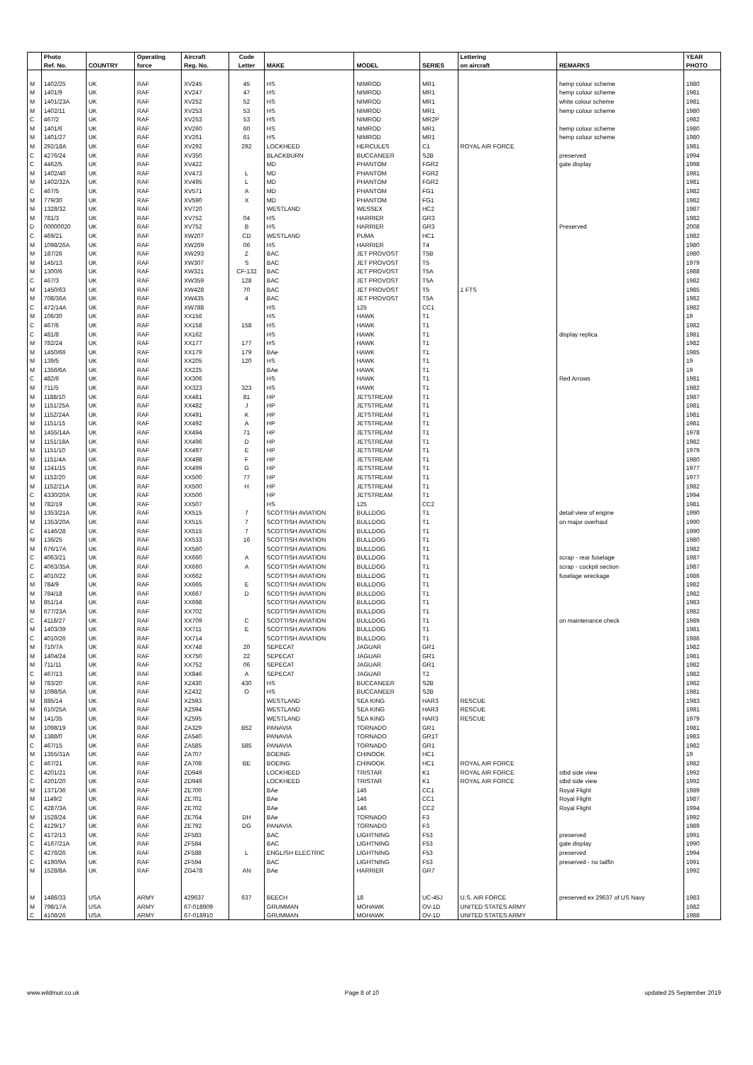| | Photo | | Operating | Aircraft | Code | | | | Lettering | | YEAR |
| --- | --- | --- | --- | --- | --- | --- | --- | --- | --- | --- | --- |
| | Ref. No. | COUNTRY | force | Reg. No. | Letter | MAKE | MODEL | SERIES | on aircraft | REMARKS | PHOTO |
| M | 1402/25 | UK | RAF | XV245 | 45 | HS | NIMROD | MR1 | | hemp colour scheme | 1980 |
| M | 1401/9 | UK | RAF | XV247 | 47 | HS | NIMROD | MR1 | | hemp colour scheme | 1981 |
| M | 1401/23A | UK | RAF | XV252 | 52 | HS | NIMROD | MR1 | | white colour scheme | 1981 |
| M | 1402/11 | UK | RAF | XV253 | 53 | HS | NIMROD | MR1 | | hemp colour scheme | 1980 |
| C | 467/2 | UK | RAF | XV253 | 53 | HS | NIMROD | MR2P | | | 1982 |
| M | 1401/6 | UK | RAF | XV260 | 60 | HS | NIMROD | MR1 | | hemp colour scheme | 1980 |
| M | 1401/27 | UK | RAF | XV261 | 61 | HS | NIMROD | MR1 | | hemp colour scheme | 1980 |
| M | 292/18A | UK | RAF | XV292 | 292 | LOCKHEED | HERCULES | C1 | ROYAL AIR FORCE | | 1981 |
| C | 4276/24 | UK | RAF | XV350 | | BLACKBURN | BUCCANEER | S2B | | preserved | 1994 |
| C | 4462/5 | UK | RAF | XV422 | | MD | PHANTOM | FGR2 | | gate display | 1998 |
| M | 1402/40 | UK | RAF | XV473 | L | MD | PHANTOM | FGR2 | | | 1981 |
| M | 1402/32A | UK | RAF | XV495 | L | MD | PHANTOM | FGR2 | | | 1981 |
| C | 467/5 | UK | RAF | XV571 | A | MD | PHANTOM | FG1 | | | 1982 |
| M | 779/30 | UK | RAF | XV590 | X | MD | PHANTOM | FG1 | | | 1982 |
| M | 1328/32 | UK | RAF | XV720 | | WESTLAND | WESSEX | HC2 | | | 1987 |
| M | 781/3 | UK | RAF | XV752 | 04 | HS | HARRIER | GR3 | | | 1982 |
| D | 00000020 | UK | RAF | XV752 | B | HS | HARRIER | GR3 | | Preserved | 2008 |
| C | 469/21 | UK | RAF | XW207 | CD | WESTLAND | PUMA | HC1 | | | 1982 |
| M | 1098/26A | UK | RAF | XW269 | 06 | HS | HARRIER | T4 | | | 1980 |
| M | 187/26 | UK | RAF | XW293 | Z | BAC | JET PROVOST | T5B | | | 1980 |
| M | 145/13 | UK | RAF | XW307 | S | BAC | JET PROVOST | T5 | | | 1979 |
| M | 1300/6 | UK | RAF | XW321 | CF-132 | BAC | JET PROVOST | T5A | | | 1988 |
| C | 467/3 | UK | RAF | XW359 | 128 | BAC | JET PROVOST | T5A | | | 1982 |
| M | 1450/63 | UK | RAF | XW428 | 70 | BAC | JET PROVOST | T5 | 1 FTS | | 1985 |
| M | 708/36A | UK | RAF | XW435 | 4 | BAC | JET PROVOST | T5A | | | 1982 |
| C | 472/14A | UK | RAF | XW788 | | HS | 125 | CC1 | | | 1982 |
| M | 106/30 | UK | RAF | XX156 | | HS | HAWK | T1 | | | 19 |
| C | 467/6 | UK | RAF | XX158 | 158 | HS | HAWK | T1 | | | 1982 |
| C | 481/8 | UK | RAF | XX162 | | HS | HAWK | T1 | | display replica | 1981 |
| M | 782/24 | UK | RAF | XX177 | 177 | HS | HAWK | T1 | | | 1982 |
| M | 1450/66 | UK | RAF | XX179 | 179 | BAe | HAWK | T1 | | | 1985 |
| M | 139/5 | UK | RAF | XX205 | 120 | HS | HAWK | T1 | | | 19 |
| M | 1356/6A | UK | RAF | XX225 | | BAe | HAWK | T1 | | | 19 |
| C | 482/6 | UK | RAF | XX306 | | HS | HAWK | T1 | | Red Arrows | 1981 |
| M | 711/5 | UK | RAF | XX323 | 323 | HS | HAWK | T1 | | | 1982 |
| M | 1188/10 | UK | RAF | XX481 | 81 | HP | JETSTREAM | T1 | | | 1987 |
| M | 1151/25A | UK | RAF | XX482 | J | HP | JETSTREAM | T1 | | | 1981 |
| M | 1152/24A | UK | RAF | XX491 | K | HP | JETSTREAM | T1 | | | 1981 |
| M | 1151/15 | UK | RAF | XX492 | A | HP | JETSTREAM | T1 | | | 1981 |
| M | 1455/14A | UK | RAF | XX494 | 71 | HP | JETSTREAM | T1 | | | 1978 |
| M | 1151/18A | UK | RAF | XX496 | D | HP | JETSTREAM | T1 | | | 1982 |
| M | 1151/10 | UK | RAF | XX497 | E | HP | JETSTREAM | T1 | | | 1979 |
| M | 1151/4A | UK | RAF | XX498 | F | HP | JETSTREAM | T1 | | | 1980 |
| M | 1241/15 | UK | RAF | XX499 | G | HP | JETSTREAM | T1 | | | 1977 |
| M | 1152/20 | UK | RAF | XX500 | 77 | HP | JETSTREAM | T1 | | | 1977 |
| M | 1152/21A | UK | RAF | XX500 | H | HP | JETSTREAM | T1 | | | 1982 |
| C | 4330/20A | UK | RAF | XX500 | | HP | JETSTREAM | T1 | | | 1994 |
| M | 782/19 | UK | RAF | XX507 | | HS | 125 | CC2 | | | 1981 |
| M | 1353/21A | UK | RAF | XX515 | 7 | SCOTTISH AVIATION | BULLDOG | T1 | | detail view of engine | 1990 |
| M | 1353/20A | UK | RAF | XX515 | 7 | SCOTTISH AVIATION | BULLDOG | T1 | | on major overhaul | 1990 |
| C | 4146/28 | UK | RAF | XX515 | 7 | SCOTTISH AVIATION | BULLDOG | T1 | | | 1990 |
| M | 136/25 | UK | RAF | XX533 | 16 | SCOTTISH AVIATION | BULLDOG | T1 | | | 1980 |
| M | 676/17A | UK | RAF | XX560 | | SCOTTISH AVIATION | BULLDOG | T1 | | | 1982 |
| C | 4063/21 | UK | RAF | XX660 | A | SCOTTISH AVIATION | BULLDOG | T1 | | scrap - rear fuselage | 1987 |
| C | 4063/35A | UK | RAF | XX660 | A | SCOTTISH AVIATION | BULLDOG | T1 | | scrap - cockpit section | 1987 |
| C | 4010/22 | UK | RAF | XX662 | | SCOTTISH AVIATION | BULLDOG | T1 | | fuselage wreckage | 1986 |
| M | 784/9 | UK | RAF | XX665 | E | SCOTTISH AVIATION | BULLDOG | T1 | | | 1982 |
| M | 784/18 | UK | RAF | XX667 | D | SCOTTISH AVIATION | BULLDOG | T1 | | | 1982 |
| M | 851/14 | UK | RAF | XX698 | | SCOTTISH AVIATION | BULLDOG | T1 | | | 1983 |
| M | 677/23A | UK | RAF | XX702 | | SCOTTISH AVIATION | BULLDOG | T1 | | | 1982 |
| C | 4118/27 | UK | RAF | XX709 | C | SCOTTISH AVIATION | BULLDOG | T1 | | on maintenance check | 1989 |
| M | 1403/39 | UK | RAF | XX711 | E | SCOTTISH AVIATION | BULLDOG | T1 | | | 1981 |
| C | 4010/26 | UK | RAF | XX714 | | SCOTTISH AVIATION | BULLDOG | T1 | | | 1986 |
| M | 710/7A | UK | RAF | XX748 | 20 | SEPECAT | JAGUAR | GR1 | | | 1982 |
| M | 1404/24 | UK | RAF | XX750 | 22 | SEPECAT | JAGUAR | GR1 | | | 1981 |
| M | 711/11 | UK | RAF | XX752 | 06 | SEPECAT | JAGUAR | GR1 | | | 1982 |
| C | 467/13 | UK | RAF | XX846 | A | SEPECAT | JAGUAR | T2 | | | 1982 |
| M | 783/20 | UK | RAF | XZ430 | 430 | HS | BUCCANEER | S2B | | | 1982 |
| M | 1098/5A | UK | RAF | XZ432 | O | HS | BUCCANEER | S2B | | | 1981 |
| M | 885/14 | UK | RAF | XZ593 | | WESTLAND | SEA KING | HAR3 | RESCUE | | 1983 |
| M | 610/25A | UK | RAF | XZ594 | | WESTLAND | SEA KING | HAR3 | RESCUE | | 1981 |
| M | 141/35 | UK | RAF | XZ595 | | WESTLAND | SEA KING | HAR3 | RESCUE | | 1979 |
| M | 1098/19 | UK | RAF | ZA329 | B52 | PANAVIA | TORNADO | GR1 | | | 1981 |
| M | 1388/0 | UK | RAF | ZA540 | | PANAVIA | TORNADO | GR1T | | | 1983 |
| C | 467/15 | UK | RAF | ZA585 | 585 | PANAVIA | TORNADO | GR1 | | | 1982 |
| M | 1355/31A | UK | RAF | ZA707 | | BOEING | CHINOOK | HC1 | | | 19 |
| C | 467/21 | UK | RAF | ZA708 | BE | BOEING | CHINOOK | HC1 | ROYAL AIR FORCE | | 1982 |
| C | 4201/21 | UK | RAF | ZD949 | | LOCKHEED | TRISTAR | K1 | ROYAL AIR FORCE | stbd side view | 1992 |
| C | 4201/20 | UK | RAF | ZD949 | | LOCKHEED | TRISTAR | K1 | ROYAL AIR FORCE | stbd side view | 1992 |
| M | 1371/36 | UK | RAF | ZE700 | | BAe | 146 | CC1 | | Royal Flight | 1989 |
| M | 1149/2 | UK | RAF | ZE701 | | BAe | 146 | CC1 | | Royal Flight | 1987 |
| C | 4287/3A | UK | RAF | ZE702 | | BAe | 146 | CC2 | | Royal Flight | 1994 |
| M | 1528/24 | UK | RAF | ZE764 | DH | BAe | TORNADO | F3 | | | 1992 |
| C | 4129/17 | UK | RAF | ZE792 | DG | PANAVIA | TORNADO | F3 | | | 1989 |
| C | 4172/13 | UK | RAF | ZF583 | | BAC | LIGHTNING | F53 | | preserved | 1991 |
| C | 4167/21A | UK | RAF | ZF584 | | BAC | LIGHTNING | F53 | | gate display | 1990 |
| C | 4276/26 | UK | RAF | ZF588 | L | ENGLISH ELECTRIC | LIGHTNING | F53 | | preserved | 1994 |
| C | 4190/9A | UK | RAF | ZF594 | | BAC | LIGHTNING | F53 | | preserved - no tailfin | 1991 |
| M | 1528/8A | UK | RAF | ZG478 | AN | BAe | HARRIER | GR7 | | | 1992 |
| M | 1486/33 | USA | ARMY | 429637 | 637 | BEECH | 18 | UC-45J | U.S. AIR FORCE | preserved ex 29637 of US Navy | 1983 |
| M | 798/17A | USA | ARMY | 67-018909 | | GRUMMAN | MOHAWK | OV-1D | UNITED STATES ARMY | | 1982 |
| C | 4108/26 | USA | ARMY | 67-018910 | | GRUMMAN | MOHAWK | OV-1D | UNITED STATES ARMY | | 1988 |
www.wildmuir.co.uk Page 8 of 10 updated 25 September 2019